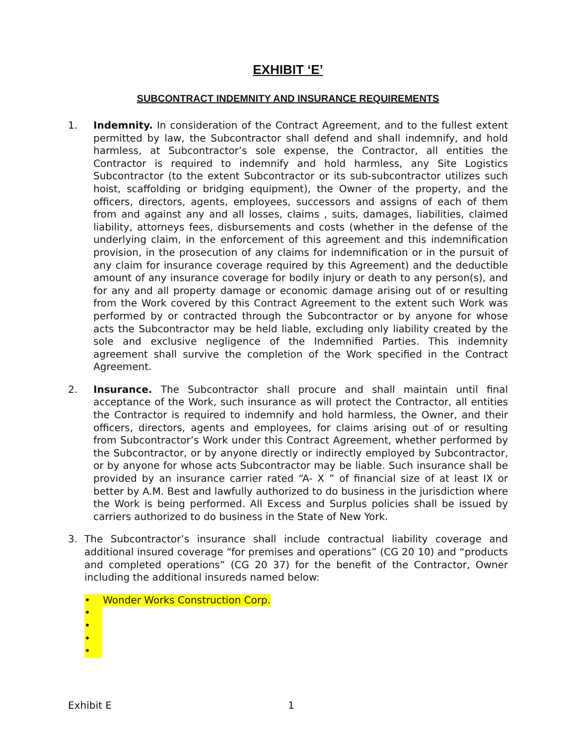EXHIBIT ‘E’
SUBCONTRACT INDEMNITY AND INSURANCE REQUIREMENTS
1. Indemnity. In consideration of the Contract Agreement, and to the fullest extent permitted by law, the Subcontractor shall defend and shall indemnify, and hold harmless, at Subcontractor’s sole expense, the Contractor, all entities the Contractor is required to indemnify and hold harmless, any Site Logistics Subcontractor (to the extent Subcontractor or its sub-subcontractor utilizes such hoist, scaffolding or bridging equipment), the Owner of the property, and the officers, directors, agents, employees, successors and assigns of each of them from and against any and all losses, claims , suits, damages, liabilities, claimed liability, attorneys fees, disbursements and costs (whether in the defense of the underlying claim, in the enforcement of this agreement and this indemnification provision, in the prosecution of any claims for indemnification or in the pursuit of any claim for insurance coverage required by this Agreement) and the deductible amount of any insurance coverage for bodily injury or death to any person(s), and for any and all property damage or economic damage arising out of or resulting from the Work covered by this Contract Agreement to the extent such Work was performed by or contracted through the Subcontractor or by anyone for whose acts the Subcontractor may be held liable, excluding only liability created by the sole and exclusive negligence of the Indemnified Parties. This indemnity agreement shall survive the completion of the Work specified in the Contract Agreement.
2. Insurance. The Subcontractor shall procure and shall maintain until final acceptance of the Work, such insurance as will protect the Contractor, all entities the Contractor is required to indemnify and hold harmless, the Owner, and their officers, directors, agents and employees, for claims arising out of or resulting from Subcontractor’s Work under this Contract Agreement, whether performed by the Subcontractor, or by anyone directly or indirectly employed by Subcontractor, or by anyone for whose acts Subcontractor may be liable. Such insurance shall be provided by an insurance carrier rated “A- X ” of financial size of at least IX or better by A.M. Best and lawfully authorized to do business in the jurisdiction where the Work is being performed. All Excess and Surplus policies shall be issued by carriers authorized to do business in the State of New York.
3. The Subcontractor’s insurance shall include contractual liability coverage and additional insured coverage “for premises and operations” (CG 20 10) and “products and completed operations” (CG 20 37) for the benefit of the Contractor, Owner including the additional insureds named below:
• Wonder Works Construction Corp.
•
•
•
•
Exhibit E 1